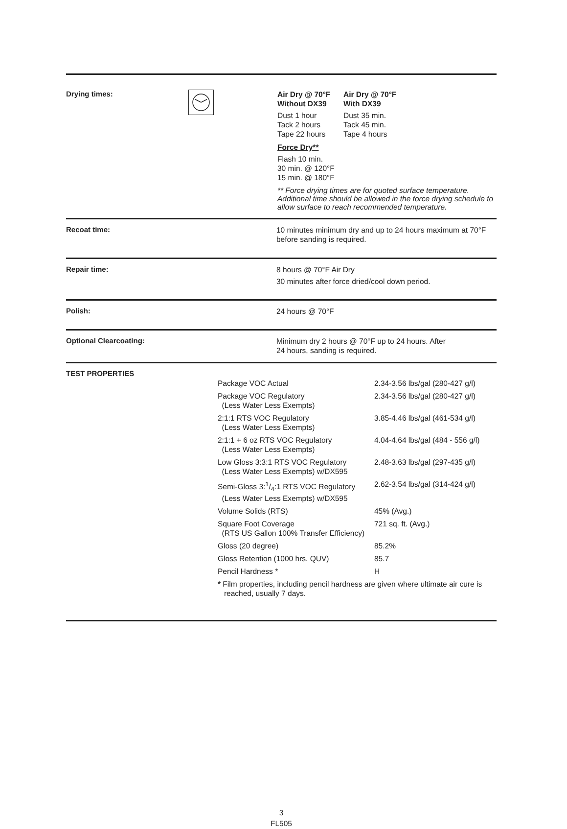Drying times:
Air Dry @ 70°F
Without DX39
Air Dry @ 70°F
With DX39
Dust 1 hour
Tack 2 hours
Tape 22 hours
Dust 35 min.
Tack 45 min.
Tape 4 hours
Force Dry**
Flash 10 min.
30 min. @ 120°F
15 min. @ 180°F
** Force drying times are for quoted surface temperature. Additional time should be allowed in the force drying schedule to allow surface to reach recommended temperature.
Recoat time:
10 minutes minimum dry and up to 24 hours maximum at 70°F before sanding is required.
Repair time:
8 hours @ 70°F Air Dry
30 minutes after force dried/cool down period.
Polish:
24 hours @ 70°F
Optional Clearcoating:
Minimum dry 2 hours @ 70°F up to 24 hours. After
24 hours, sanding is required.
TEST PROPERTIES
| Package VOC Actual | 2.34-3.56 lbs/gal (280-427 g/l) |
| Package VOC Regulatory (Less Water Less Exempts) | 2.34-3.56 lbs/gal (280-427 g/l) |
| 2:1:1 RTS VOC Regulatory (Less Water Less Exempts) | 3.85-4.46 lbs/gal (461-534 g/l) |
| 2:1:1 + 6 oz RTS VOC Regulatory (Less Water Less Exempts) | 4.04-4.64 lbs/gal (484 - 556 g/l) |
| Low Gloss 3:3:1 RTS VOC Regulatory (Less Water Less Exempts) w/DX595 | 2.48-3.63 lbs/gal (297-435 g/l) |
| Semi-Gloss 3:1/4:1 RTS VOC Regulatory (Less Water Less Exempts) w/DX595 | 2.62-3.54 lbs/gal (314-424 g/l) |
| Volume Solids (RTS) | 45% (Avg.) |
| Square Foot Coverage (RTS US Gallon 100% Transfer Efficiency) | 721 sq. ft. (Avg.) |
| Gloss (20 degree) | 85.2% |
| Gloss Retention (1000 hrs. QUV) | 85.7 |
| Pencil Hardness * | H |
| * Film properties, including pencil hardness are given where ultimate air cure is reached, usually 7 days. | |
3
FL505